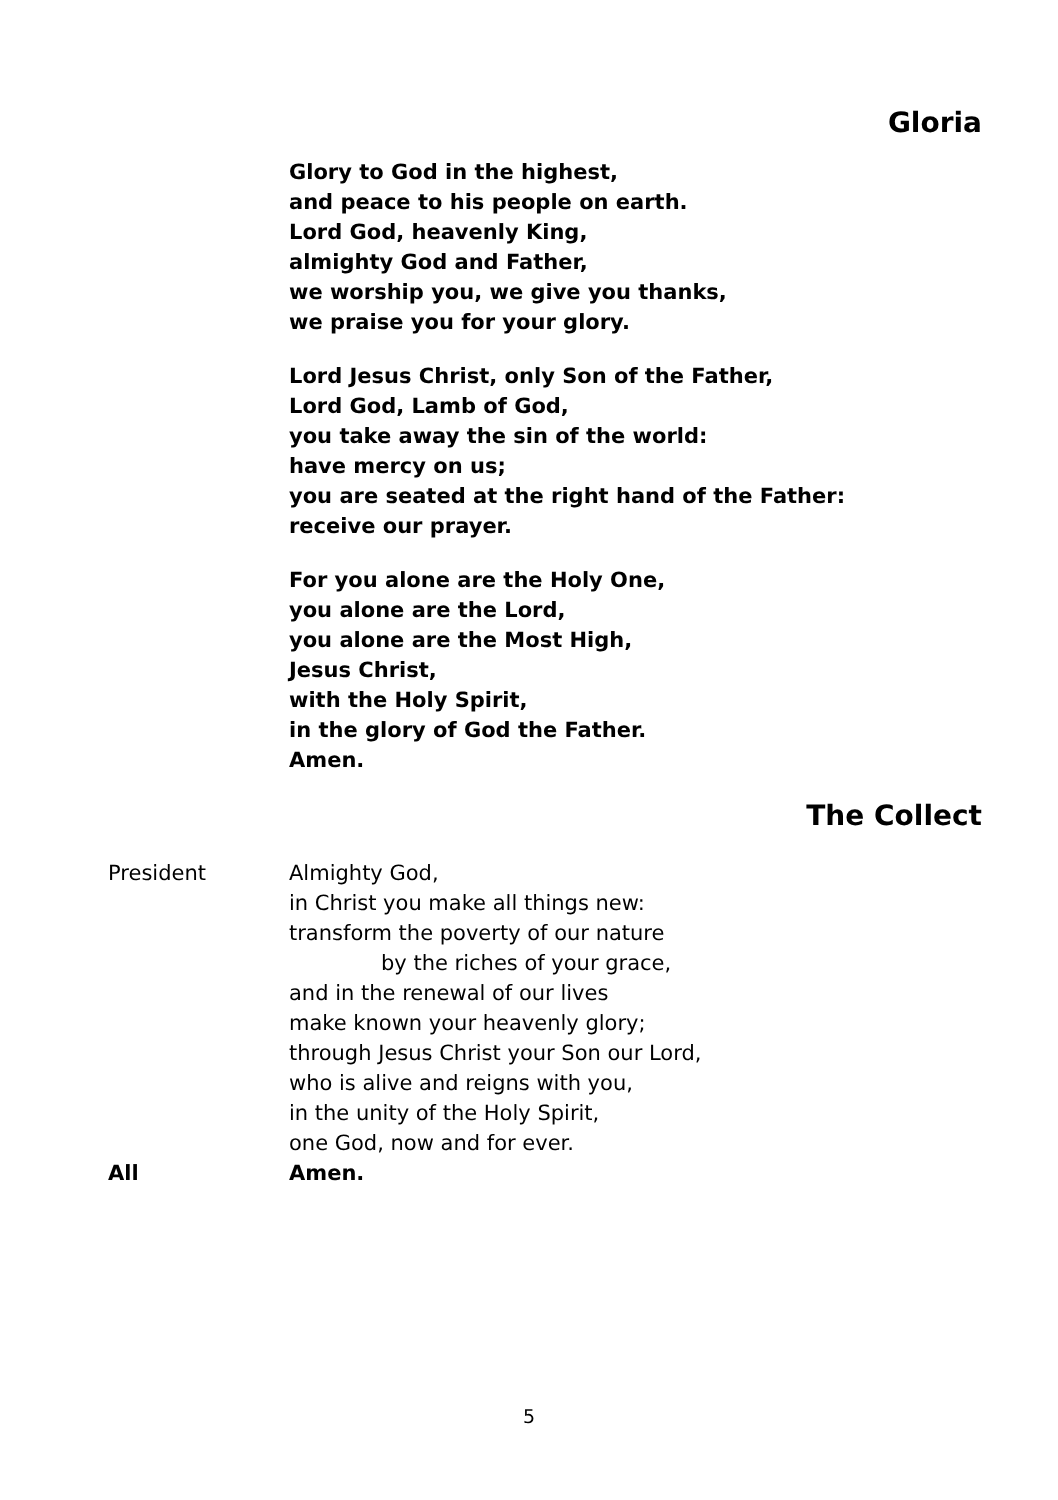Gloria
Glory to God in the highest,
and peace to his people on earth.
Lord God, heavenly King,
almighty God and Father,
we worship you, we give you thanks,
we praise you for your glory.
Lord Jesus Christ, only Son of the Father,
Lord God, Lamb of God,
you take away the sin of the world:
have mercy on us;
you are seated at the right hand of the Father:
receive our prayer.
For you alone are the Holy One,
you alone are the Lord,
you alone are the Most High,
Jesus Christ,
with the Holy Spirit,
in the glory of God the Father.
Amen.
The Collect
President Almighty God,
in Christ you make all things new:
transform the poverty of our nature
by the riches of your grace,
and in the renewal of our lives
make known your heavenly glory;
through Jesus Christ your Son our Lord,
who is alive and reigns with you,
in the unity of the Holy Spirit,
one God, now and for ever.
All Amen.
5